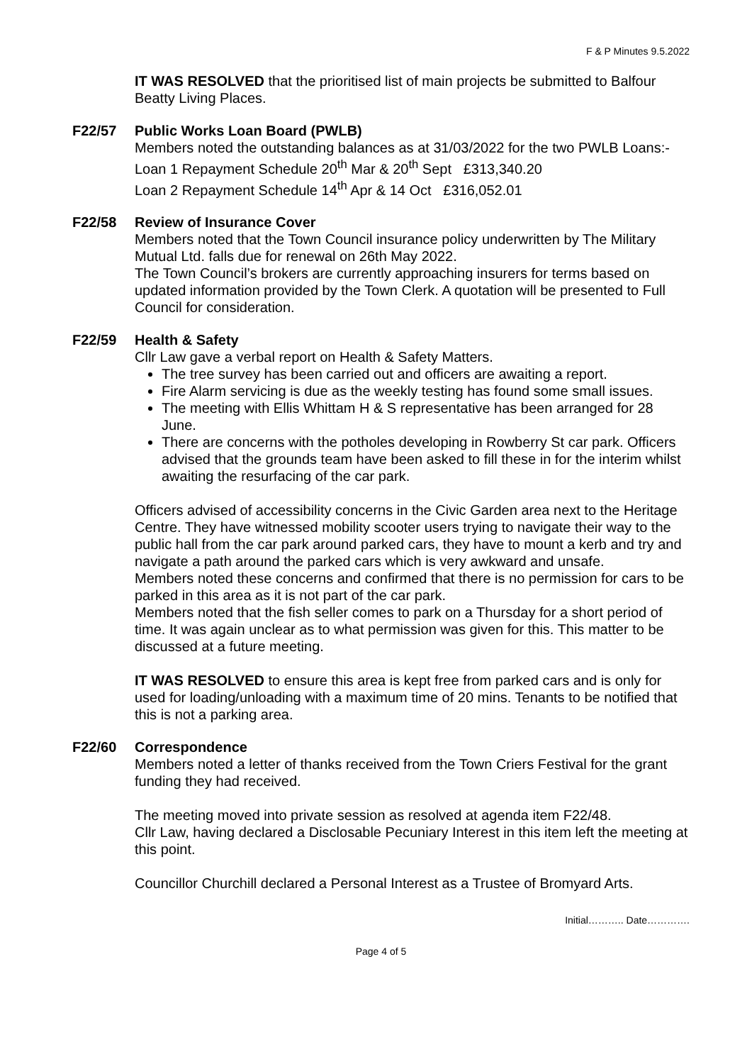F & P Minutes 9.5.2022
IT WAS RESOLVED that the prioritised list of main projects be submitted to Balfour Beatty Living Places.
F22/57 Public Works Loan Board (PWLB)
Members noted the outstanding balances as at 31/03/2022 for the two PWLB Loans:-
Loan 1 Repayment Schedule 20<sup>th</sup> Mar & 20<sup>th</sup> Sept £313,340.20
Loan 2 Repayment Schedule 14<sup>th</sup> Apr & 14 Oct £316,052.01
F22/58 Review of Insurance Cover
Members noted that the Town Council insurance policy underwritten by The Military Mutual Ltd. falls due for renewal on 26th May 2022.
The Town Council’s brokers are currently approaching insurers for terms based on updated information provided by the Town Clerk. A quotation will be presented to Full Council for consideration.
F22/59 Health & Safety
Cllr Law gave a verbal report on Health & Safety Matters.
The tree survey has been carried out and officers are awaiting a report.
Fire Alarm servicing is due as the weekly testing has found some small issues.
The meeting with Ellis Whittam H & S representative has been arranged for 28 June.
There are concerns with the potholes developing in Rowberry St car park. Officers advised that the grounds team have been asked to fill these in for the interim whilst awaiting the resurfacing of the car park.
Officers advised of accessibility concerns in the Civic Garden area next to the Heritage Centre. They have witnessed mobility scooter users trying to navigate their way to the public hall from the car park around parked cars, they have to mount a kerb and try and navigate a path around the parked cars which is very awkward and unsafe.
Members noted these concerns and confirmed that there is no permission for cars to be parked in this area as it is not part of the car park.
Members noted that the fish seller comes to park on a Thursday for a short period of time. It was again unclear as to what permission was given for this. This matter to be discussed at a future meeting.
IT WAS RESOLVED to ensure this area is kept free from parked cars and is only for used for loading/unloading with a maximum time of 20 mins. Tenants to be notified that this is not a parking area.
F22/60 Correspondence
Members noted a letter of thanks received from the Town Criers Festival for the grant funding they had received.
The meeting moved into private session as resolved at agenda item F22/48.
Cllr Law, having declared a Disclosable Pecuniary Interest in this item left the meeting at this point.
Councillor Churchill declared a Personal Interest as a Trustee of Bromyard Arts.
Initial……….. Date………….
Page 4 of 5